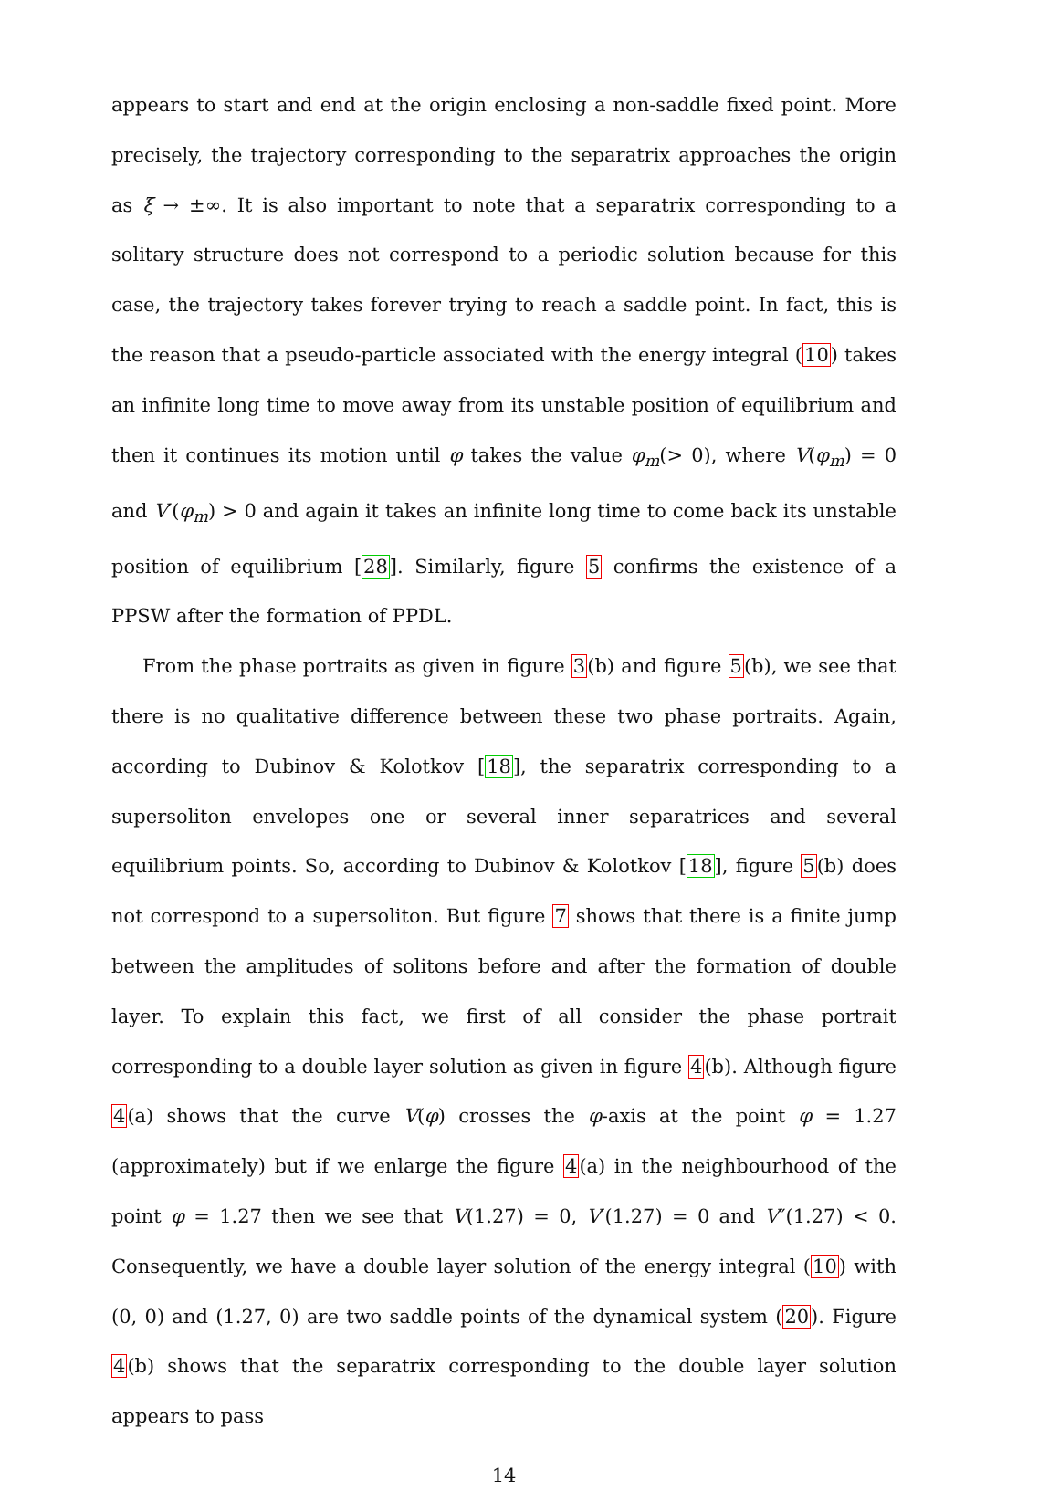appears to start and end at the origin enclosing a non-saddle fixed point. More precisely, the trajectory corresponding to the separatrix approaches the origin as ξ → ±∞. It is also important to note that a separatrix corresponding to a solitary structure does not correspond to a periodic solution because for this case, the trajectory takes forever trying to reach a saddle point. In fact, this is the reason that a pseudo-particle associated with the energy integral (10) takes an infinite long time to move away from its unstable position of equilibrium and then it continues its motion until φ takes the value φ<sub>m</sub>(> 0), where V(φ<sub>m</sub>) = 0 and V′(φ<sub>m</sub>) > 0 and again it takes an infinite long time to come back its unstable position of equilibrium [28]. Similarly, figure 5 confirms the existence of a PPSW after the formation of PPDL.
From the phase portraits as given in figure 3(b) and figure 5(b), we see that there is no qualitative difference between these two phase portraits. Again, according to Dubinov & Kolotkov [18], the separatrix corresponding to a supersoliton envelopes one or several inner separatrices and several equilibrium points. So, according to Dubinov & Kolotkov [18], figure 5(b) does not correspond to a supersoliton. But figure 7 shows that there is a finite jump between the amplitudes of solitons before and after the formation of double layer. To explain this fact, we first of all consider the phase portrait corresponding to a double layer solution as given in figure 4(b). Although figure 4(a) shows that the curve V(φ) crosses the φ-axis at the point φ = 1.27 (approximately) but if we enlarge the figure 4(a) in the neighbourhood of the point φ = 1.27 then we see that V(1.27) = 0, V′(1.27) = 0 and V″(1.27) < 0. Consequently, we have a double layer solution of the energy integral (10) with (0, 0) and (1.27, 0) are two saddle points of the dynamical system (20). Figure 4(b) shows that the separatrix corresponding to the double layer solution appears to pass
14